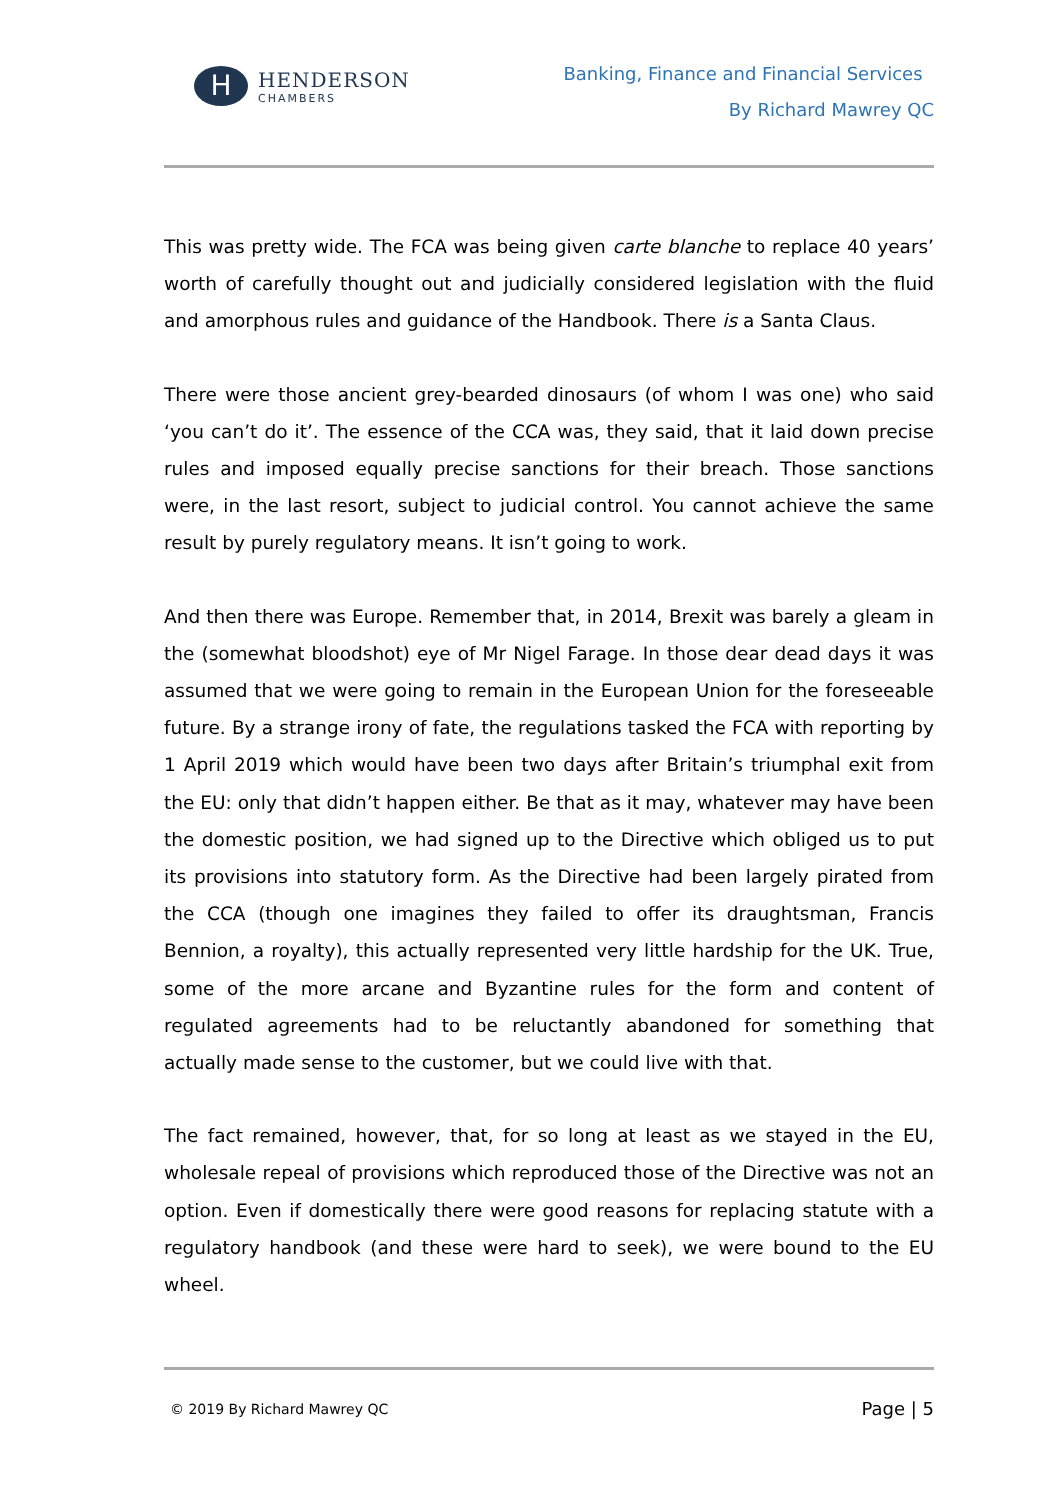H
HENDERSON
CHAMBERS
Banking, Finance and Financial Services
By Richard Mawrey QC
This was pretty wide. The FCA was being given carte blanche to replace 40 years’ worth of carefully thought out and judicially considered legislation with the fluid and amorphous rules and guidance of the Handbook. There is a Santa Claus.
There were those ancient grey-bearded dinosaurs (of whom I was one) who said ‘you can’t do it’. The essence of the CCA was, they said, that it laid down precise rules and imposed equally precise sanctions for their breach. Those sanctions were, in the last resort, subject to judicial control. You cannot achieve the same result by purely regulatory means. It isn’t going to work.
And then there was Europe. Remember that, in 2014, Brexit was barely a gleam in the (somewhat bloodshot) eye of Mr Nigel Farage. In those dear dead days it was assumed that we were going to remain in the European Union for the foreseeable future. By a strange irony of fate, the regulations tasked the FCA with reporting by 1 April 2019 which would have been two days after Britain’s triumphal exit from the EU: only that didn’t happen either. Be that as it may, whatever may have been the domestic position, we had signed up to the Directive which obliged us to put its provisions into statutory form. As the Directive had been largely pirated from the CCA (though one imagines they failed to offer its draughtsman, Francis Bennion, a royalty), this actually represented very little hardship for the UK. True, some of the more arcane and Byzantine rules for the form and content of regulated agreements had to be reluctantly abandoned for something that actually made sense to the customer, but we could live with that.
The fact remained, however, that, for so long at least as we stayed in the EU, wholesale repeal of provisions which reproduced those of the Directive was not an option. Even if domestically there were good reasons for replacing statute with a regulatory handbook (and these were hard to seek), we were bound to the EU wheel.
© 2019 By Richard Mawrey QC Page | 5